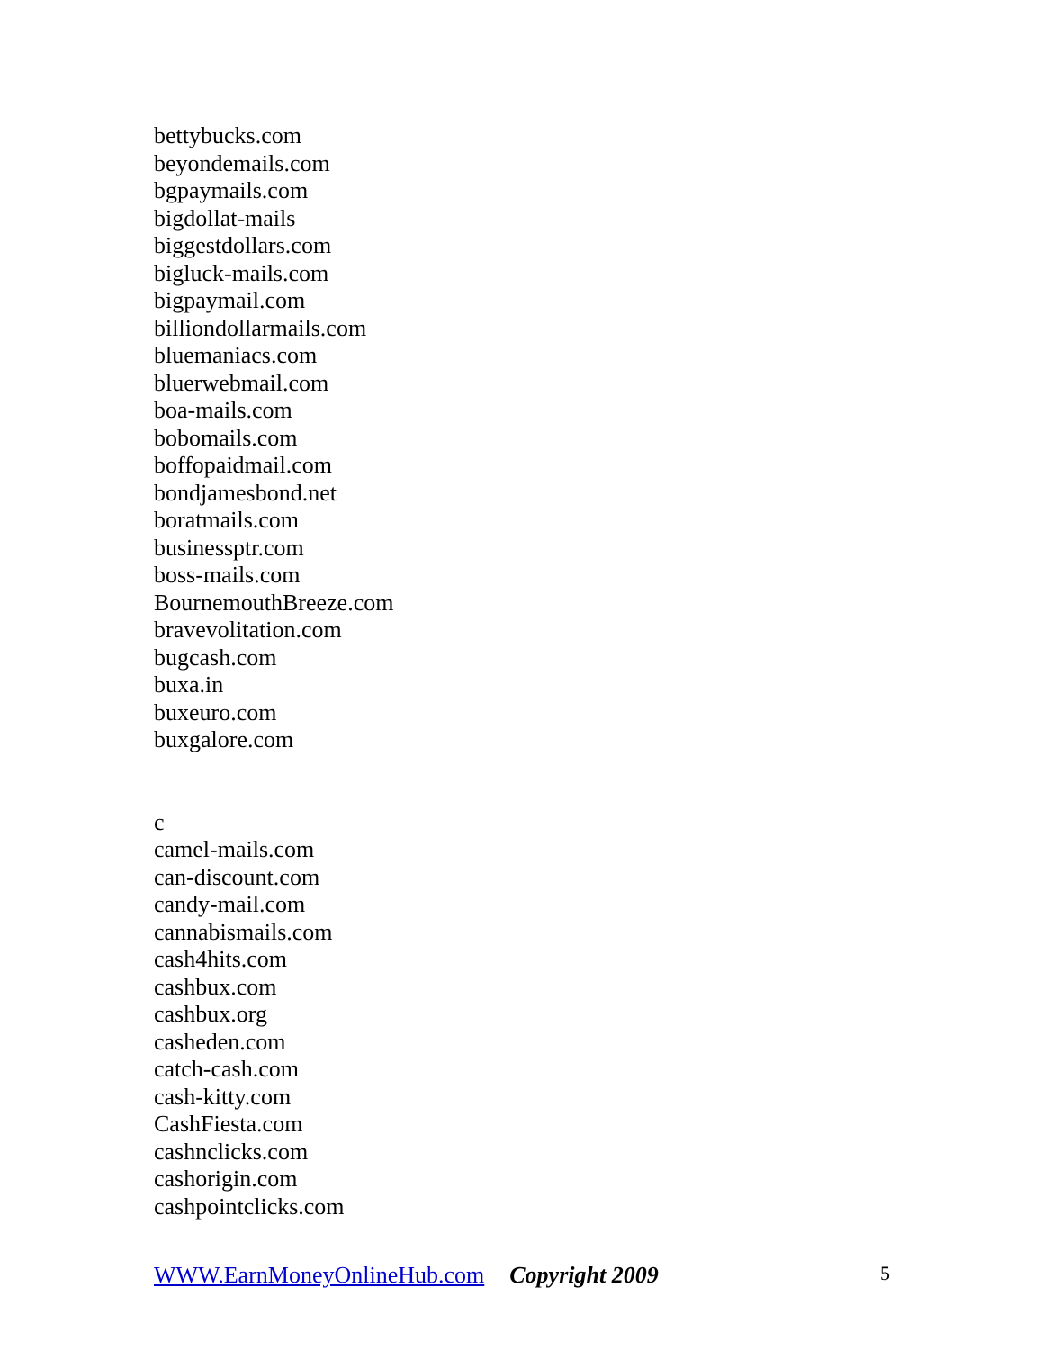bettybucks.com
beyondemails.com
bgpaymails.com
bigdollat-mails
biggestdollars.com
bigluck-mails.com
bigpaymail.com
billiondollarmails.com
bluemaniacs.com
bluerwebmail.com
boa-mails.com
bobomails.com
boffopaidmail.com
bondjamesbond.net
boratmails.com
businessptr.com
boss-mails.com
BournemouthBreeze.com
bravevolitation.com
bugcash.com
buxa.in
buxeuro.com
buxgalore.com
c
camel-mails.com
can-discount.com
candy-mail.com
cannabismails.com
cash4hits.com
cashbux.com
cashbux.org
casheden.com
catch-cash.com
cash-kitty.com
CashFiesta.com
cashnclicks.com
cashorigin.com
cashpointclicks.com
WWW.EarnMoneyOnlineHub.com Copyright 2009 5